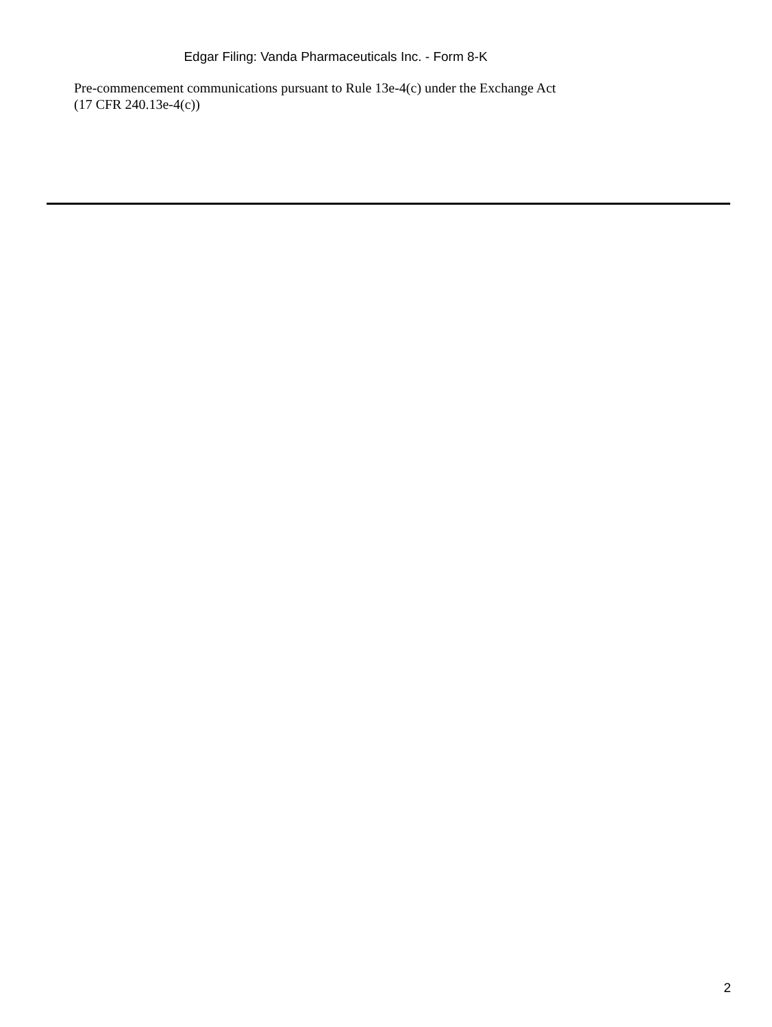Edgar Filing: Vanda Pharmaceuticals Inc. - Form 8-K
Pre-commencement communications pursuant to Rule 13e-4(c) under the Exchange Act (17 CFR 240.13e-4(c))
2